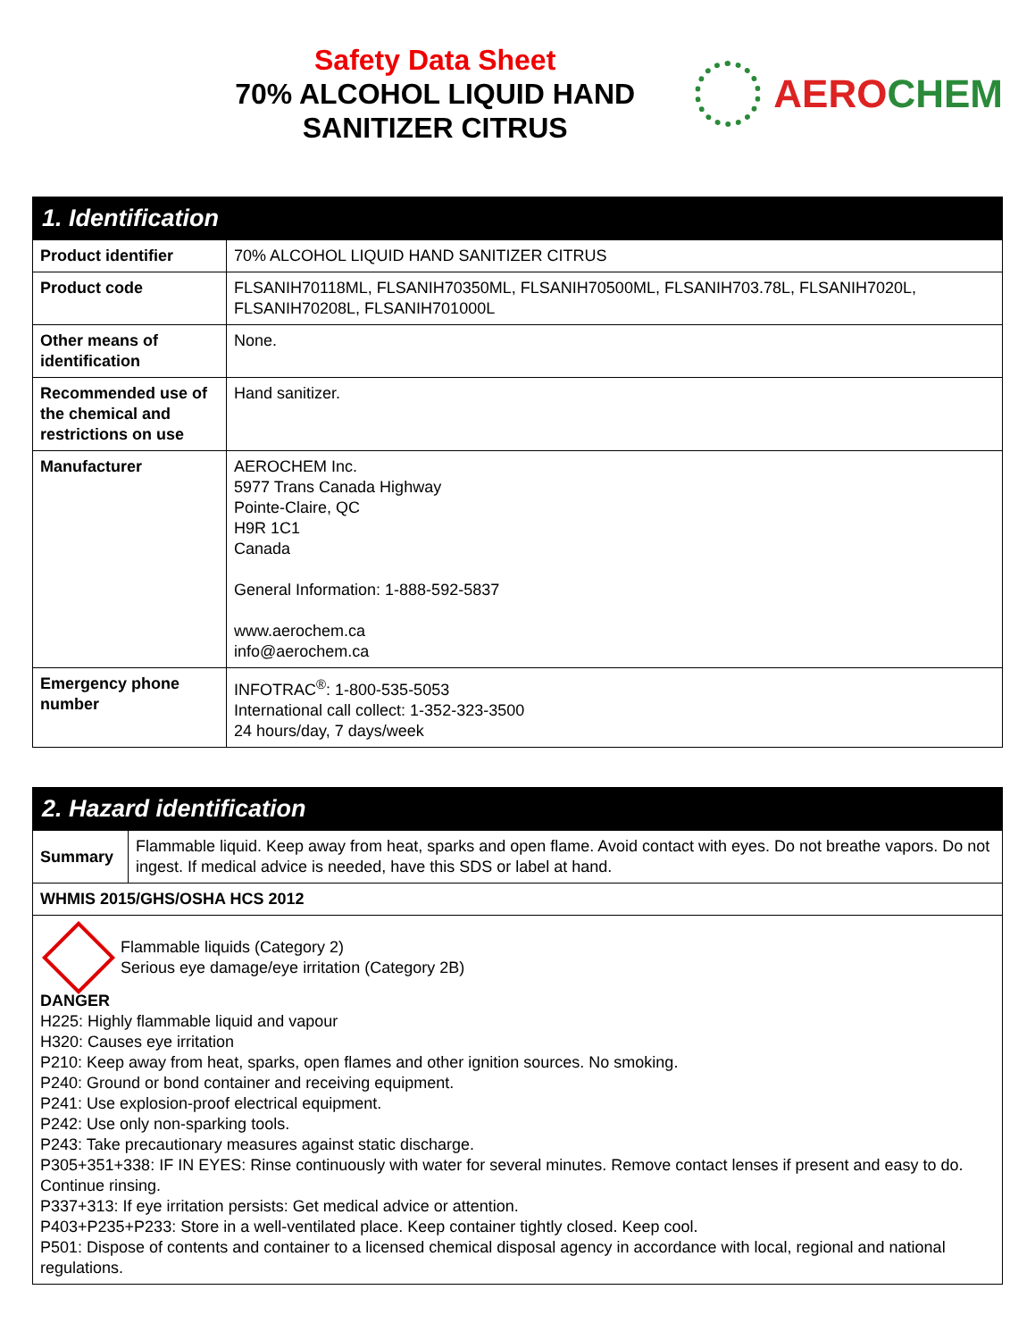Safety Data Sheet
70% ALCOHOL LIQUID HAND
SANITIZER CITRUS
AEROCHEM
| 1. Identification | |
| --- | --- |
| Product identifier | 70% ALCOHOL LIQUID HAND SANITIZER CITRUS |
| Product code | FLSANIH70118ML, FLSANIH70350ML, FLSANIH70500ML, FLSANIH703.78L, FLSANIH7020L, FLSANIH70208L, FLSANIH701000L |
| Other means of identification | None. |
| Recommended use of the chemical and restrictions on use | Hand sanitizer. |
| Manufacturer | AEROCHEM Inc. 5977 Trans Canada Highway Pointe-Claire, QC H9R 1C1 Canada General Information: 1-888-592-5837 www.aerochem.ca info@aerochem.ca |
| Emergency phone number | INFOTRAC<sup>®</sup>: 1-800-535-5053 International call collect: 1-352-323-3500 24 hours/day, 7 days/week |
| 2. Hazard identification | |
| --- | --- |
| Summary | Flammable liquid. Keep away from heat, sparks and open flame. Avoid contact with eyes. Do not breathe vapors. Do not ingest. If medical advice is needed, have this SDS or label at hand. |
| WHMIS 2015/GHS/OSHA HCS 2012 | |
| Flammable liquids (Category 2) Serious eye damage/eye irritation (Category 2B) DANGER H225: Highly flammable liquid and vapour H320: Causes eye irritation P210: Keep away from heat, sparks, open flames and other ignition sources. No smoking. P240: Ground or bond container and receiving equipment. P241: Use explosion-proof electrical equipment. P242: Use only non-sparking tools. P243: Take precautionary measures against static discharge. P305+351+338: IF IN EYES: Rinse continuously with water for several minutes. Remove contact lenses if present and easy to do. Continue rinsing. P337+313: If eye irritation persists: Get medical advice or attention. P403+P235+P233: Store in a well-ventilated place. Keep container tightly closed. Keep cool. P501: Dispose of contents and container to a licensed chemical disposal agency in accordance with local, regional and national regulations. | |